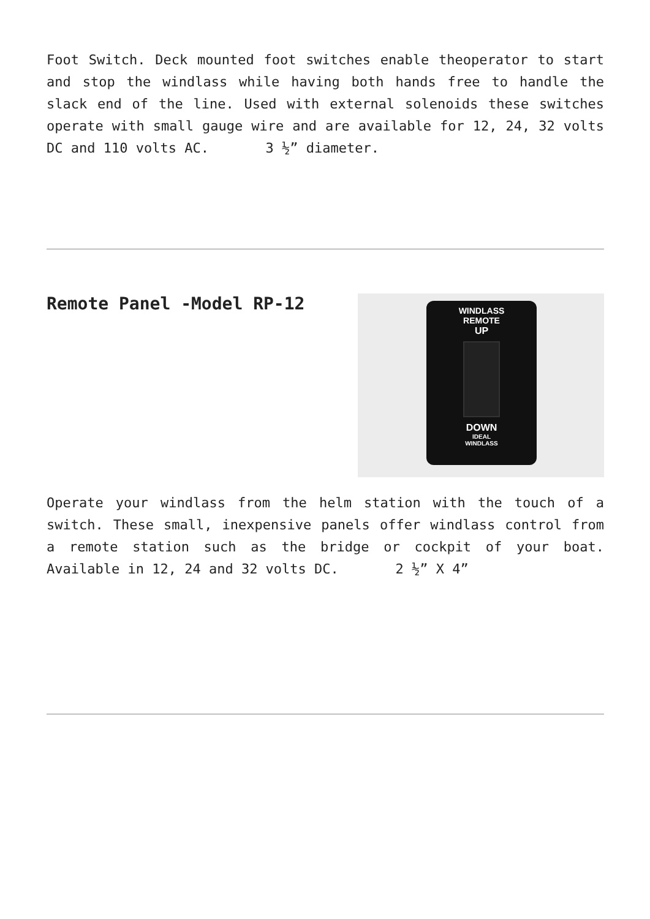Foot Switch. Deck mounted foot switches enable theoperator to start and stop the windlass while having both hands free to handle the slack end of the line. Used with external solenoids these switches operate with small gauge wire and are available for 12, 24, 32 volts DC and 110 volts AC. 3 ½” diameter.
Remote Panel -Model RP-12
WINDLASS
REMOTE
UP
DOWN
IDEAL
WINDLASS
Operate your windlass from the helm station with the touch of a switch. These small, inexpensive panels offer windlass control from a remote station such as the bridge or cockpit of your boat. Available in 12, 24 and 32 volts DC. 2 ½” X 4”